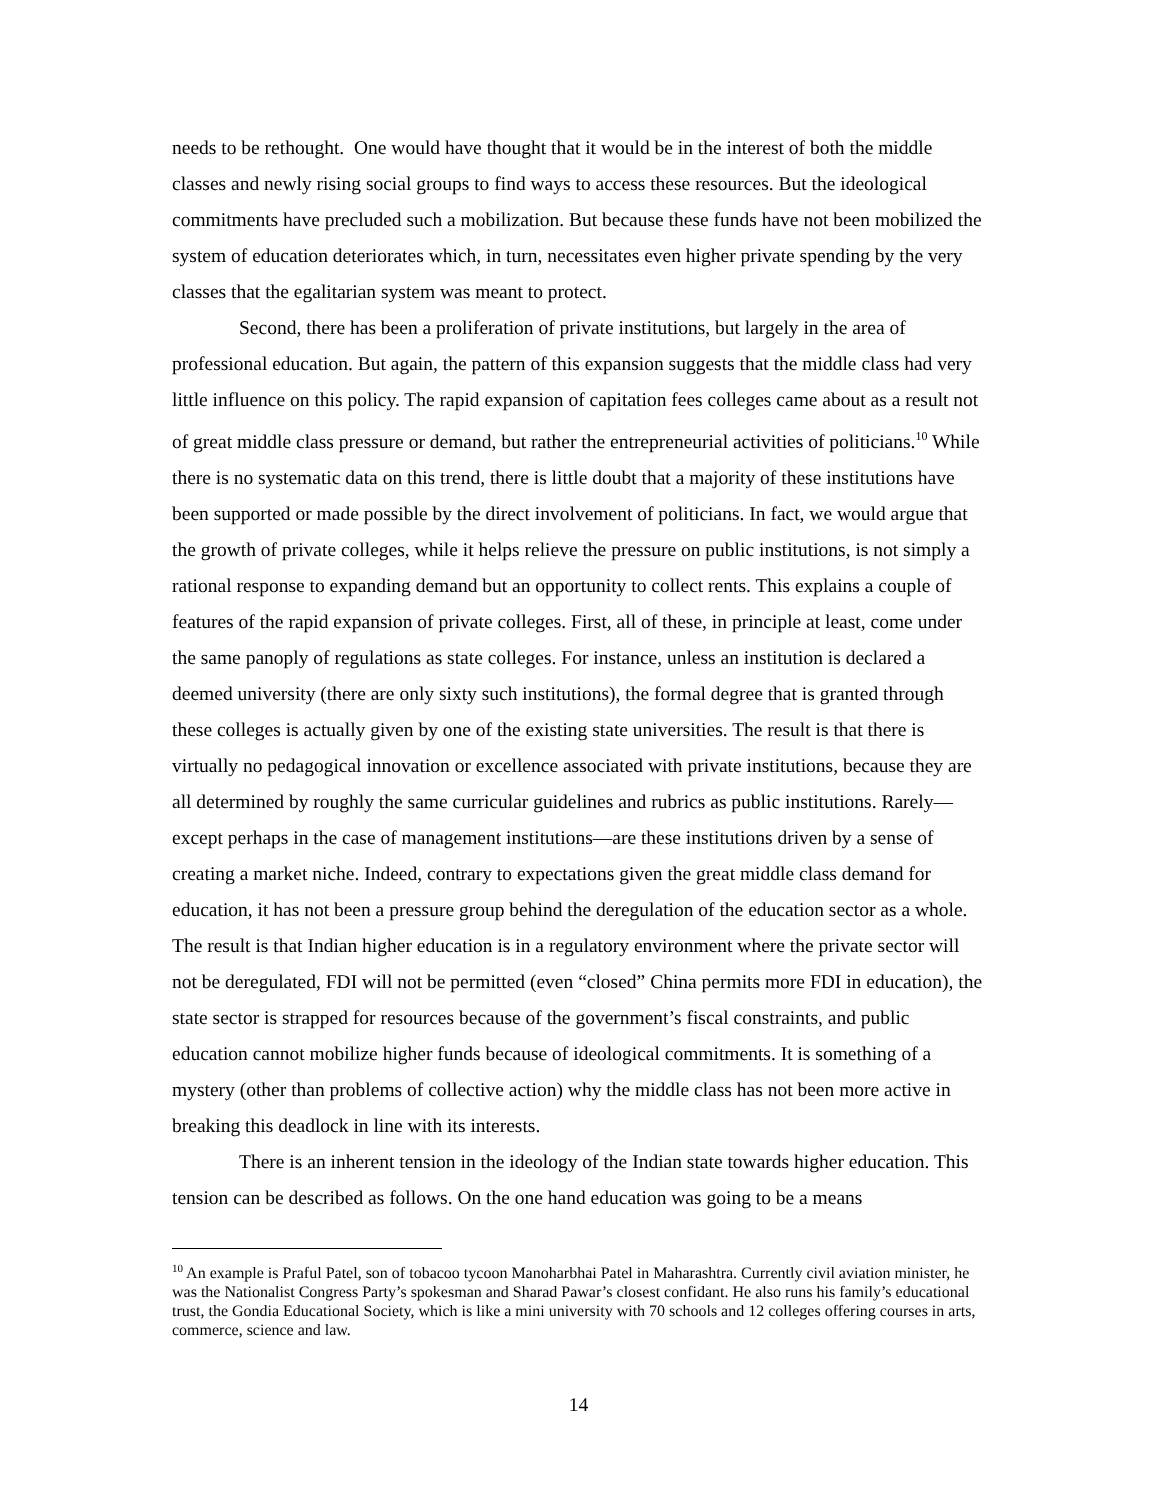needs to be rethought. One would have thought that it would be in the interest of both the middle classes and newly rising social groups to find ways to access these resources. But the ideological commitments have precluded such a mobilization. But because these funds have not been mobilized the system of education deteriorates which, in turn, necessitates even higher private spending by the very classes that the egalitarian system was meant to protect.
Second, there has been a proliferation of private institutions, but largely in the area of professional education. But again, the pattern of this expansion suggests that the middle class had very little influence on this policy. The rapid expansion of capitation fees colleges came about as a result not of great middle class pressure or demand, but rather the entrepreneurial activities of politicians.<sup>10</sup> While there is no systematic data on this trend, there is little doubt that a majority of these institutions have been supported or made possible by the direct involvement of politicians. In fact, we would argue that the growth of private colleges, while it helps relieve the pressure on public institutions, is not simply a rational response to expanding demand but an opportunity to collect rents. This explains a couple of features of the rapid expansion of private colleges. First, all of these, in principle at least, come under the same panoply of regulations as state colleges. For instance, unless an institution is declared a deemed university (there are only sixty such institutions), the formal degree that is granted through these colleges is actually given by one of the existing state universities. The result is that there is virtually no pedagogical innovation or excellence associated with private institutions, because they are all determined by roughly the same curricular guidelines and rubrics as public institutions. Rarely—except perhaps in the case of management institutions—are these institutions driven by a sense of creating a market niche. Indeed, contrary to expectations given the great middle class demand for education, it has not been a pressure group behind the deregulation of the education sector as a whole. The result is that Indian higher education is in a regulatory environment where the private sector will not be deregulated, FDI will not be permitted (even “closed” China permits more FDI in education), the state sector is strapped for resources because of the government’s fiscal constraints, and public education cannot mobilize higher funds because of ideological commitments. It is something of a mystery (other than problems of collective action) why the middle class has not been more active in breaking this deadlock in line with its interests.
There is an inherent tension in the ideology of the Indian state towards higher education. This tension can be described as follows. On the one hand education was going to be a means
<sup>10</sup> An example is Praful Patel, son of tobacoo tycoon Manoharbhai Patel in Maharashtra. Currently civil aviation minister, he was the Nationalist Congress Party’s spokesman and Sharad Pawar’s closest confidant. He also runs his family’s educational trust, the Gondia Educational Society, which is like a mini university with 70 schools and 12 colleges offering courses in arts, commerce, science and law.
14